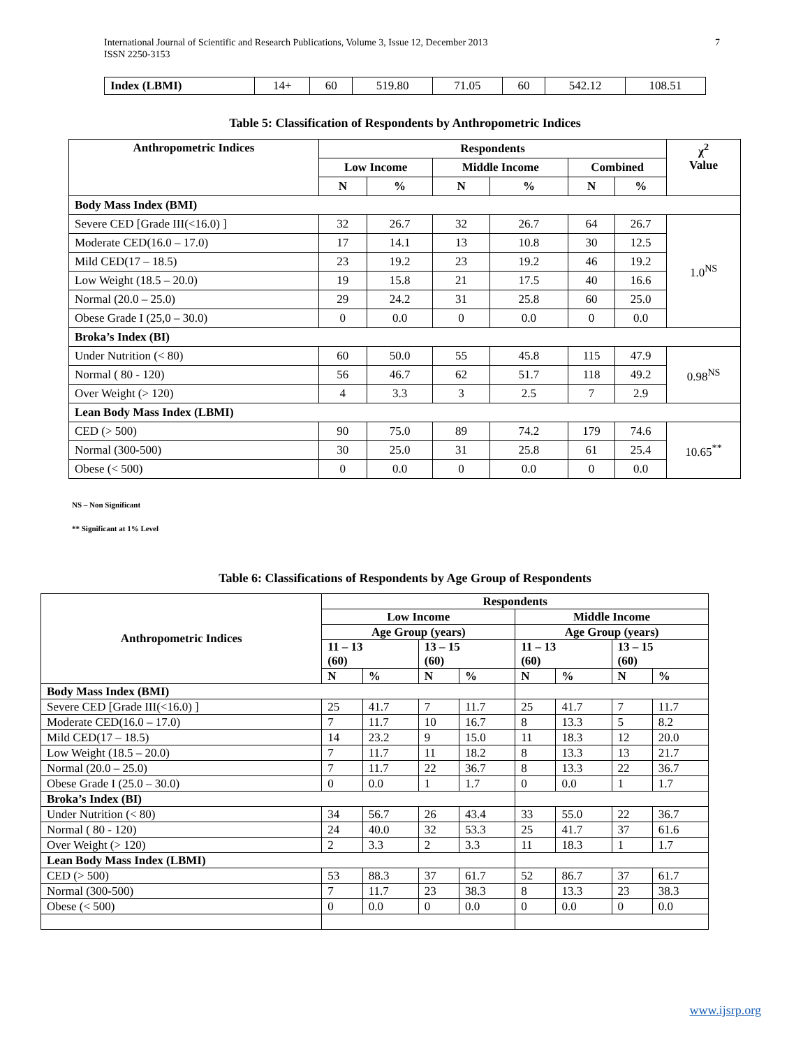International Journal of Scientific and Research Publications, Volume 3, Issue 12, December 2013
ISSN 2250-3153
7
| Index (LBMI) | 14+ | 60 | 519.80 | 71.05 | 60 | 542.12 | 108.51 |
Table 5: Classification of Respondents by Anthropometric Indices
| Anthropometric Indices | Respondents | | | | | | χ<sup>2</sup> Value |
| --- | --- | --- | --- | --- | --- | --- | --- |
| | Low Income | | Middle Income | | Combined | | |
| | N | % | N | % | N | % | |
| Body Mass Index (BMI) | | | | | | | |
| Severe CED [Grade III(<16.0) ] | 32 | 26.7 | 32 | 26.7 | 64 | 26.7 | 1.0<sup>NS</sup> |
| Moderate CED(16.0 – 17.0) | 17 | 14.1 | 13 | 10.8 | 30 | 12.5 | |
| Mild CED(17 – 18.5) | 23 | 19.2 | 23 | 19.2 | 46 | 19.2 | |
| Low Weight (18.5 – 20.0) | 19 | 15.8 | 21 | 17.5 | 40 | 16.6 | |
| Normal (20.0 – 25.0) | 29 | 24.2 | 31 | 25.8 | 60 | 25.0 | |
| Obese Grade I (25,0 – 30.0) | 0 | 0.0 | 0 | 0.0 | 0 | 0.0 | |
| Broka’s Index (BI) | | | | | | | |
| Under Nutrition (< 80) | 60 | 50.0 | 55 | 45.8 | 115 | 47.9 | 0.98<sup>NS</sup> |
| Normal ( 80 - 120) | 56 | 46.7 | 62 | 51.7 | 118 | 49.2 | |
| Over Weight (> 120) | 4 | 3.3 | 3 | 2.5 | 7 | 2.9 | |
| Lean Body Mass Index (LBMI) | | | | | | | |
| CED (> 500) | 90 | 75.0 | 89 | 74.2 | 179 | 74.6 | 10.65<sup>**</sup> |
| Normal (300-500) | 30 | 25.0 | 31 | 25.8 | 61 | 25.4 | |
| Obese (< 500) | 0 | 0.0 | 0 | 0.0 | 0 | 0.0 | |
NS – Non Significant
** Significant at 1% Level
Table 6: Classifications of Respondents by Age Group of Respondents
| Anthropometric Indices | Respondents | | | | | | | |
| --- | --- | --- | --- | --- | --- | --- | --- | --- |
| | Low Income | | | | Middle Income | | | |
| | Age Group (years) | | | | Age Group (years) | | | |
| | 11 – 13 (60) | | 13 – 15 (60) | | 11 – 13 (60) | | 13 – 15 (60) | |
| | N | % | N | % | N | % | N | % |
| Body Mass Index (BMI) | | | | | | | | |
| Severe CED [Grade III(<16.0) ] | 25 | 41.7 | 7 | 11.7 | 25 | 41.7 | 7 | 11.7 |
| Moderate CED(16.0 – 17.0) | 7 | 11.7 | 10 | 16.7 | 8 | 13.3 | 5 | 8.2 |
| Mild CED(17 – 18.5) | 14 | 23.2 | 9 | 15.0 | 11 | 18.3 | 12 | 20.0 |
| Low Weight (18.5 – 20.0) | 7 | 11.7 | 11 | 18.2 | 8 | 13.3 | 13 | 21.7 |
| Normal (20.0 – 25.0) | 7 | 11.7 | 22 | 36.7 | 8 | 13.3 | 22 | 36.7 |
| Obese Grade I (25.0 – 30.0) | 0 | 0.0 | 1 | 1.7 | 0 | 0.0 | 1 | 1.7 |
| Broka’s Index (BI) | | | | | | | | |
| Under Nutrition (< 80) | 34 | 56.7 | 26 | 43.4 | 33 | 55.0 | 22 | 36.7 |
| Normal ( 80 - 120) | 24 | 40.0 | 32 | 53.3 | 25 | 41.7 | 37 | 61.6 |
| Over Weight (> 120) | 2 | 3.3 | 2 | 3.3 | 11 | 18.3 | 1 | 1.7 |
| Lean Body Mass Index (LBMI) | | | | | | | | |
| CED (> 500) | 53 | 88.3 | 37 | 61.7 | 52 | 86.7 | 37 | 61.7 |
| Normal (300-500) | 7 | 11.7 | 23 | 38.3 | 8 | 13.3 | 23 | 38.3 |
| Obese (< 500) | 0 | 0.0 | 0 | 0.0 | 0 | 0.0 | 0 | 0.0 |
www.ijsrp.org